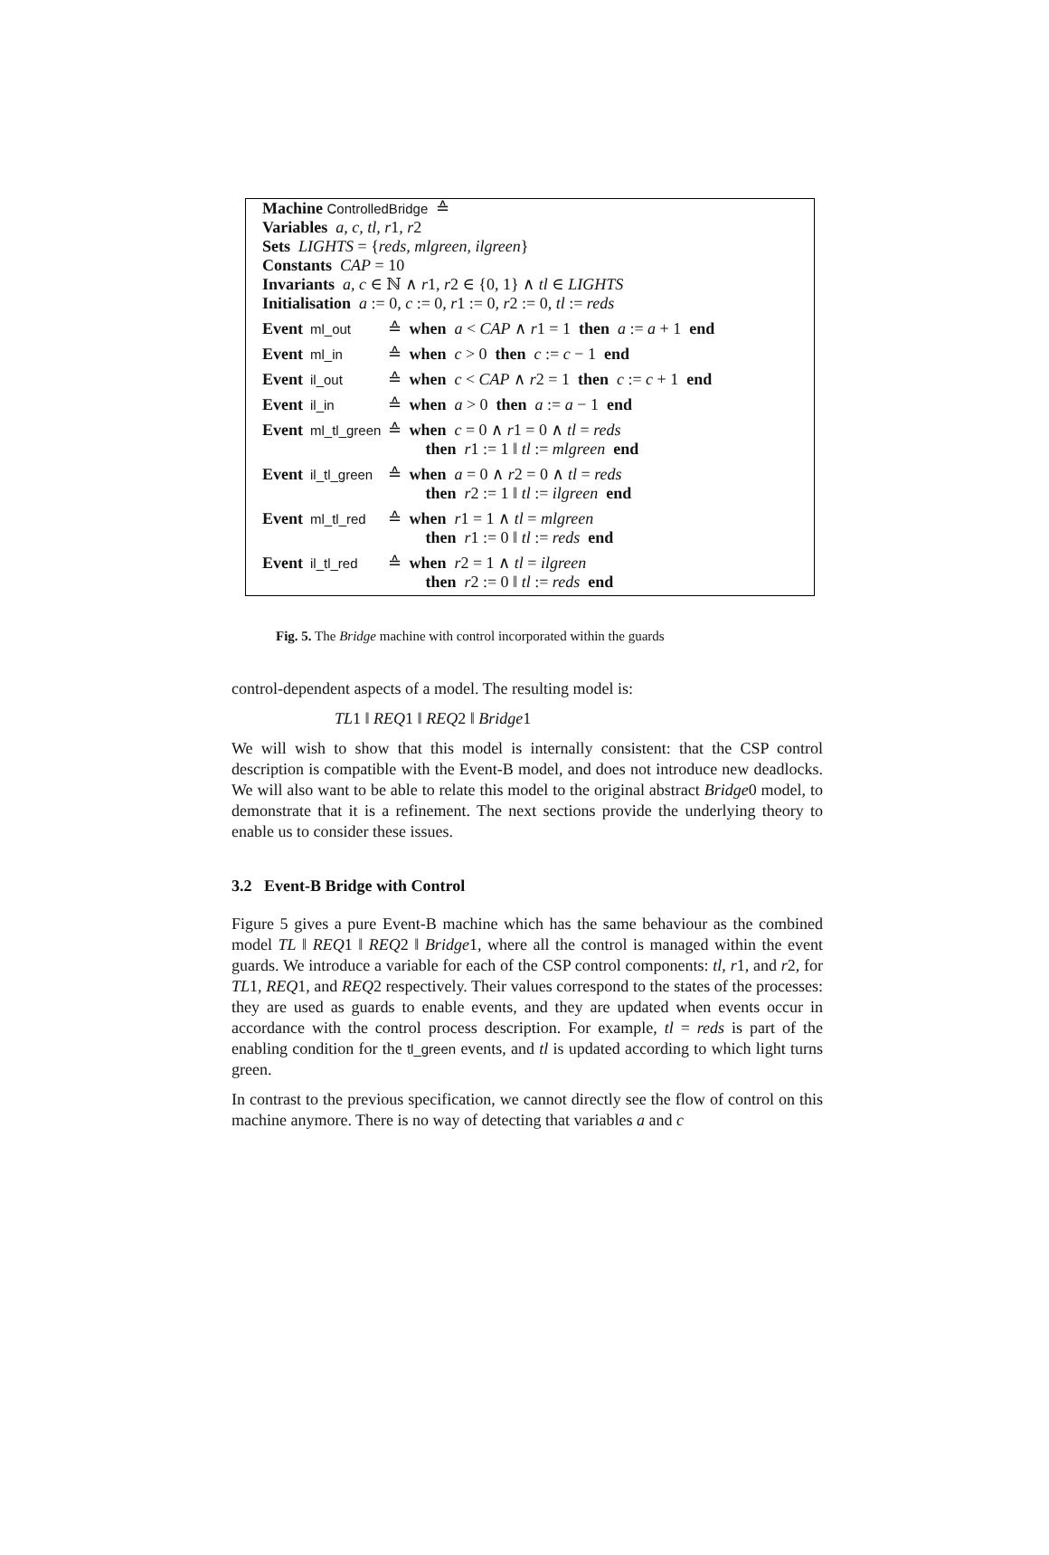Machine ControlledBridge ≙
Variables a, c, tl, r1, r2
Sets LIGHTS = {reds, mlgreen, ilgreen}
Constants CAP = 10
Invariants a, c ∈ ℕ ∧ r1, r2 ∈ {0, 1} ∧ tl ∈ LIGHTS
Initialisation a := 0, c := 0, r1 := 0, r2 := 0, tl := reds
| Event | ml_out | ≙ | when a < CAP ∧ r 1 = 1 then a := a + 1 end |
| Event | ml_in | ≙ | when c > 0 then c := c − 1 end |
| Event | il_out | ≙ | when c < CAP ∧ r 2 = 1 then c := c + 1 end |
| Event | il_in | ≙ | when a > 0 then a := a − 1 end |
| Event | ml_tl_green | ≙ | when c = 0 ∧ r 1 = 0 ∧ tl = reds then r 1 := 1 ‖ tl := mlgreen end |
| Event | il_tl_green | ≙ | when a = 0 ∧ r 2 = 0 ∧ tl = reds then r 2 := 1 ‖ tl := ilgreen end |
| Event | ml_tl_red | ≙ | when r 1 = 1 ∧ tl = mlgreen then r 1 := 0 ‖ tl := reds end |
| Event | il_tl_red | ≙ | when r 2 = 1 ∧ tl = ilgreen then r 2 := 0 ‖ tl := reds end |
Fig. 5. The Bridge machine with control incorporated within the guards
control-dependent aspects of a model. The resulting model is:
TL1 ‖ REQ1 ‖ REQ2 ‖ Bridge1
We will wish to show that this model is internally consistent: that the CSP control description is compatible with the Event-B model, and does not introduce new deadlocks. We will also want to be able to relate this model to the original abstract Bridge0 model, to demonstrate that it is a refinement. The next sections provide the underlying theory to enable us to consider these issues.
3.2 Event-B Bridge with Control
Figure 5 gives a pure Event-B machine which has the same behaviour as the combined model TL ‖ REQ1 ‖ REQ2 ‖ Bridge1, where all the control is managed within the event guards. We introduce a variable for each of the CSP control components: tl, r1, and r2, for TL1, REQ1, and REQ2 respectively. Their values correspond to the states of the processes: they are used as guards to enable events, and they are updated when events occur in accordance with the control process description. For example, tl = reds is part of the enabling condition for the tl_green events, and tl is updated according to which light turns green.
In contrast to the previous specification, we cannot directly see the flow of control on this machine anymore. There is no way of detecting that variables a and c